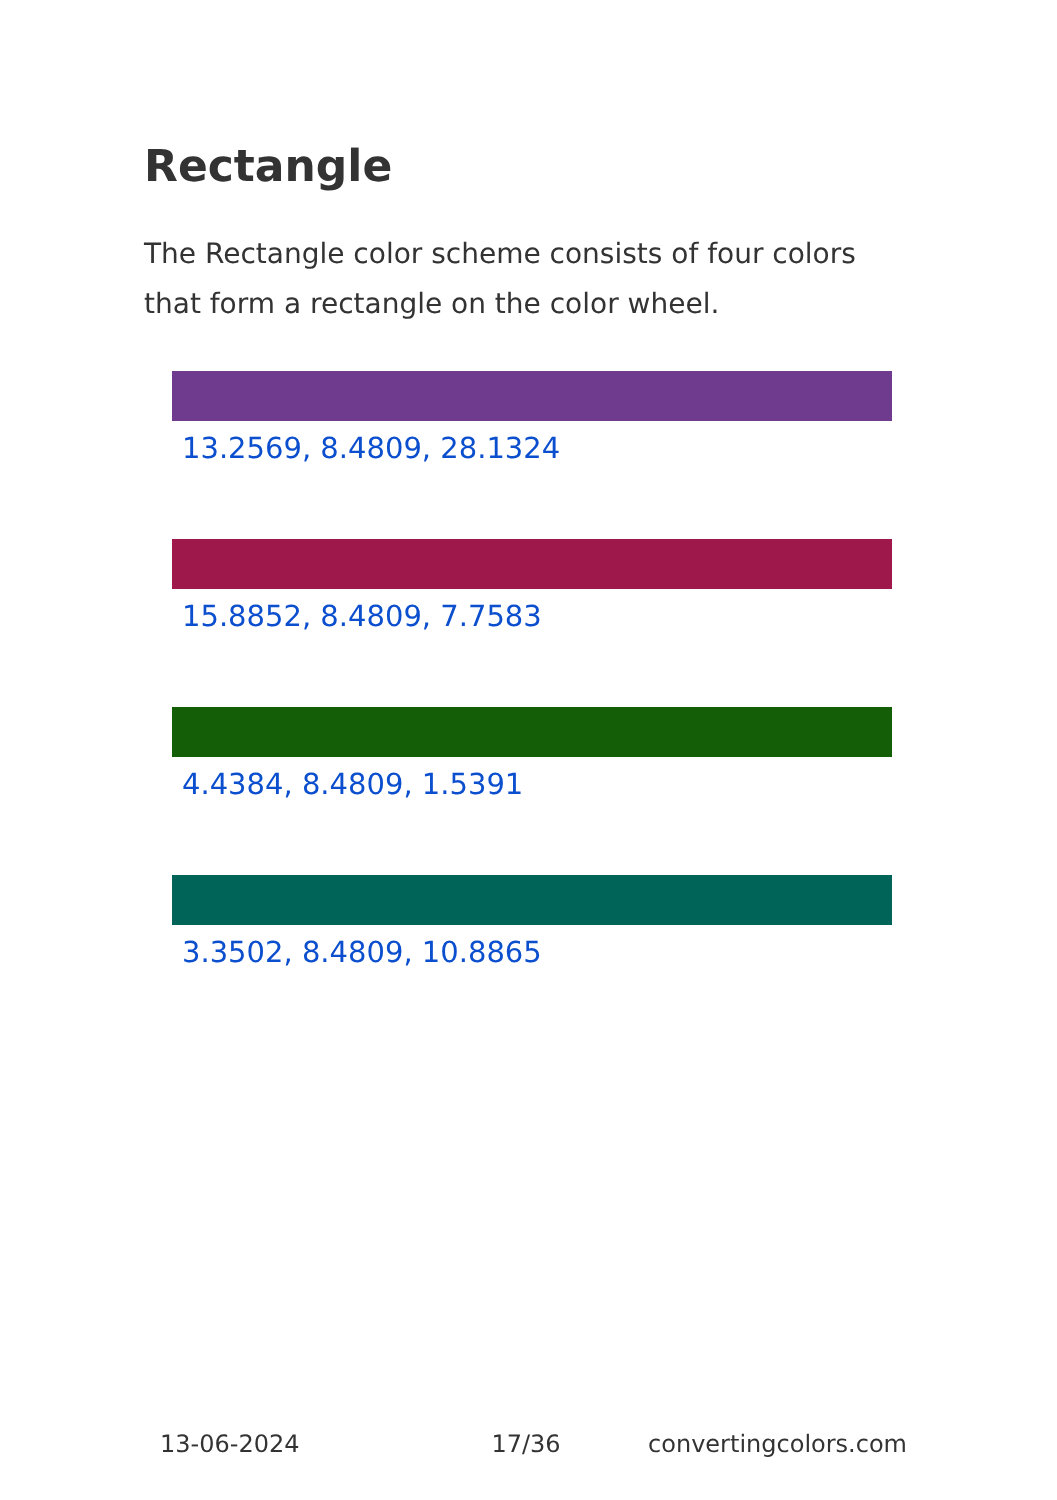Rectangle
The Rectangle color scheme consists of four colors that form a rectangle on the color wheel.
13.2569, 8.4809, 28.1324
15.8852, 8.4809, 7.7583
4.4384, 8.4809, 1.5391
3.3502, 8.4809, 10.8865
13-06-2024 17/36 convertingcolors.com